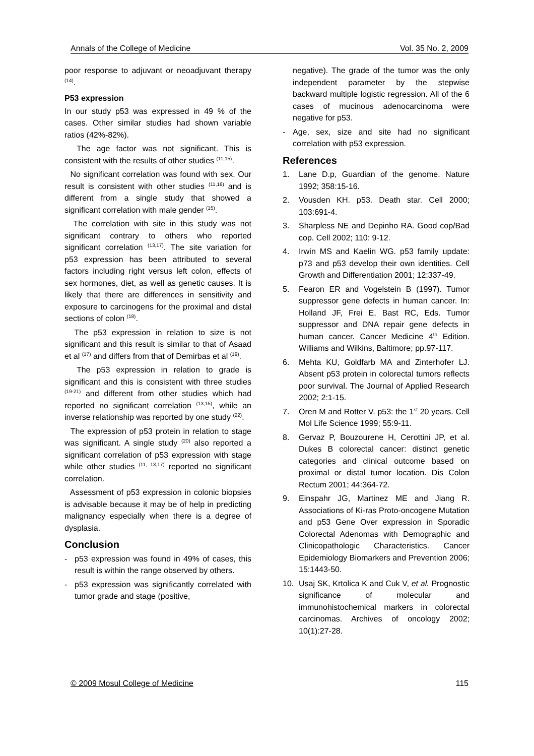Annals of the College of Medicine Vol. 35 No. 2, 2009
poor response to adjuvant or neoadjuvant therapy <sup>(14)</sup>.
P53 expression
In our study p53 was expressed in 49 % of the cases. Other similar studies had shown variable ratios (42%-82%).
The age factor was not significant. This is consistent with the results of other studies <sup>(11,15)</sup>.
No significant correlation was found with sex. Our result is consistent with other studies <sup>(11,16)</sup> and is different from a single study that showed a significant correlation with male gender <sup>(15)</sup>.
The correlation with site in this study was not significant contrary to others who reported significant correlation <sup>(13,17)</sup>. The site variation for p53 expression has been attributed to several factors including right versus left colon, effects of sex hormones, diet, as well as genetic causes. It is likely that there are differences in sensitivity and exposure to carcinogens for the proximal and distal sections of colon <sup>(18)</sup>.
The p53 expression in relation to size is not significant and this result is similar to that of Asaad et al <sup>(17)</sup> and differs from that of Demirbas et al <sup>(19)</sup>.
The p53 expression in relation to grade is significant and this is consistent with three studies <sup>(19-21)</sup> and different from other studies which had reported no significant correlation <sup>(13,15)</sup>, while an inverse relationship was reported by one study <sup>(22)</sup>.
The expression of p53 protein in relation to stage was significant. A single study <sup>(20)</sup> also reported a significant correlation of p53 expression with stage while other studies <sup>(11, 13,17)</sup> reported no significant correlation.
Assessment of p53 expression in colonic biopsies is advisable because it may be of help in predicting malignancy especially when there is a degree of dysplasia.
Conclusion
- p53 expression was found in 49% of cases, this result is within the range observed by others.
- p53 expression was significantly correlated with tumor grade and stage (positive,
negative). The grade of the tumor was the only independent parameter by the stepwise backward multiple logistic regression. All of the 6 cases of mucinous adenocarcinoma were negative for p53.
- Age, sex, size and site had no significant correlation with p53 expression.
References
1. Lane D.p, Guardian of the genome. Nature 1992; 358:15-16.
2. Vousden KH. p53. Death star. Cell 2000; 103:691-4.
3. Sharpless NE and Depinho RA. Good cop/Bad cop. Cell 2002; 110: 9-12.
4. Irwin MS and Kaelin WG. p53 family update: p73 and p53 develop their own identities. Cell Growth and Differentiation 2001; 12:337-49.
5. Fearon ER and Vogelstein B (1997). Tumor suppressor gene defects in human cancer. In: Holland JF, Frei E, Bast RC, Eds. Tumor suppressor and DNA repair gene defects in human cancer. Cancer Medicine 4<sup>th</sup> Edition. Williams and Wilkins, Baltimore; pp.97-117.
6. Mehta KU, Goldfarb MA and Zinterhofer LJ. Absent p53 protein in colorectal tumors reflects poor survival. The Journal of Applied Research 2002; 2:1-15.
7. Oren M and Rotter V. p53: the 1<sup>st</sup> 20 years. Cell Mol Life Science 1999; 55:9-11.
8. Gervaz P, Bouzourene H, Cerottini JP, et al. Dukes B colorectal cancer: distinct genetic categories and clinical outcome based on proximal or distal tumor location. Dis Colon Rectum 2001; 44:364-72.
9. Einspahr JG, Martinez ME and Jiang R. Associations of Ki-ras Proto-oncogene Mutation and p53 Gene Over expression in Sporadic Colorectal Adenomas with Demographic and Clinicopathologic Characteristics. Cancer Epidemiology Biomarkers and Prevention 2006; 15:1443-50.
10. Usaj SK, Krtolica K and Cuk V, et al. Prognostic significance of molecular and immunohistochemical markers in colorectal carcinomas. Archives of oncology 2002; 10(1):27-28.
© 2009 Mosul College of Medicine 115